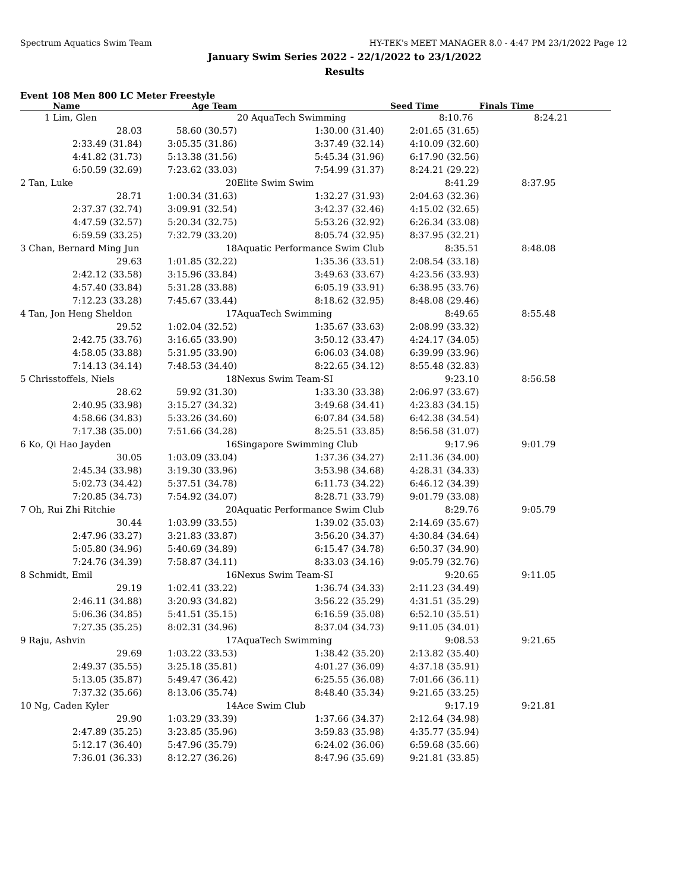Spectrum Aquatics Swim Team HY-TEK's MEET MANAGER 8.0 - 4:47 PM 23/1/2022 Page 12
January Swim Series 2022 - 22/1/2022 to 23/1/2022
Results
Event 108 Men 800 LC Meter Freestyle
| | Name | Age Team | | Seed Time | Finals Time | |
| --- | --- | --- | --- | --- | --- | --- |
| 1 | Lim, Glen | | 20 AquaTech Swimming | | 8:10.76 | 8:24.21 |
| 28.03 | 58.60 (30.57) | 1:30.00 (31.40) | 2:01.65 (31.65) | |
| 2:33.49 (31.84) | 3:05.35 (31.86) | 3:37.49 (32.14) | 4:10.09 (32.60) | |
| 4:41.82 (31.73) | 5:13.38 (31.56) | 5:45.34 (31.96) | 6:17.90 (32.56) | |
| 6:50.59 (32.69) | 7:23.62 (33.03) | 7:54.99 (31.37) | 8:24.21 (29.22) | |
| 2 Tan, Luke | 20 | Elite Swim Swim | 8:41.29 | 8:37.95 |
| 28.71 | 1:00.34 (31.63) | 1:32.27 (31.93) | 2:04.63 (32.36) | |
| 2:37.37 (32.74) | 3:09.91 (32.54) | 3:42.37 (32.46) | 4:15.02 (32.65) | |
| 4:47.59 (32.57) | 5:20.34 (32.75) | 5:53.26 (32.92) | 6:26.34 (33.08) | |
| 6:59.59 (33.25) | 7:32.79 (33.20) | 8:05.74 (32.95) | 8:37.95 (32.21) | |
| 3 Chan, Bernard Ming Jun | 18 | Aquatic Performance Swim Club | 8:35.51 | 8:48.08 |
| 29.63 | 1:01.85 (32.22) | 1:35.36 (33.51) | 2:08.54 (33.18) | |
| 2:42.12 (33.58) | 3:15.96 (33.84) | 3:49.63 (33.67) | 4:23.56 (33.93) | |
| 4:57.40 (33.84) | 5:31.28 (33.88) | 6:05.19 (33.91) | 6:38.95 (33.76) | |
| 7:12.23 (33.28) | 7:45.67 (33.44) | 8:18.62 (32.95) | 8:48.08 (29.46) | |
| 4 Tan, Jon Heng Sheldon | 17 | AquaTech Swimming | 8:49.65 | 8:55.48 |
| 29.52 | 1:02.04 (32.52) | 1:35.67 (33.63) | 2:08.99 (33.32) | |
| 2:42.75 (33.76) | 3:16.65 (33.90) | 3:50.12 (33.47) | 4:24.17 (34.05) | |
| 4:58.05 (33.88) | 5:31.95 (33.90) | 6:06.03 (34.08) | 6:39.99 (33.96) | |
| 7:14.13 (34.14) | 7:48.53 (34.40) | 8:22.65 (34.12) | 8:55.48 (32.83) | |
| 5 Chrisstoffels, Niels | 18 | Nexus Swim Team-SI | 9:23.10 | 8:56.58 |
| 28.62 | 59.92 (31.30) | 1:33.30 (33.38) | 2:06.97 (33.67) | |
| 2:40.95 (33.98) | 3:15.27 (34.32) | 3:49.68 (34.41) | 4:23.83 (34.15) | |
| 4:58.66 (34.83) | 5:33.26 (34.60) | 6:07.84 (34.58) | 6:42.38 (34.54) | |
| 7:17.38 (35.00) | 7:51.66 (34.28) | 8:25.51 (33.85) | 8:56.58 (31.07) | |
| 6 Ko, Qi Hao Jayden | 16 | Singapore Swimming Club | 9:17.96 | 9:01.79 |
| 30.05 | 1:03.09 (33.04) | 1:37.36 (34.27) | 2:11.36 (34.00) | |
| 2:45.34 (33.98) | 3:19.30 (33.96) | 3:53.98 (34.68) | 4:28.31 (34.33) | |
| 5:02.73 (34.42) | 5:37.51 (34.78) | 6:11.73 (34.22) | 6:46.12 (34.39) | |
| 7:20.85 (34.73) | 7:54.92 (34.07) | 8:28.71 (33.79) | 9:01.79 (33.08) | |
| 7 Oh, Rui Zhi Ritchie | 20 | Aquatic Performance Swim Club | 8:29.76 | 9:05.79 |
| 30.44 | 1:03.99 (33.55) | 1:39.02 (35.03) | 2:14.69 (35.67) | |
| 2:47.96 (33.27) | 3:21.83 (33.87) | 3:56.20 (34.37) | 4:30.84 (34.64) | |
| 5:05.80 (34.96) | 5:40.69 (34.89) | 6:15.47 (34.78) | 6:50.37 (34.90) | |
| 7:24.76 (34.39) | 7:58.87 (34.11) | 8:33.03 (34.16) | 9:05.79 (32.76) | |
| 8 Schmidt, Emil | 16 | Nexus Swim Team-SI | 9:20.65 | 9:11.05 |
| 29.19 | 1:02.41 (33.22) | 1:36.74 (34.33) | 2:11.23 (34.49) | |
| 2:46.11 (34.88) | 3:20.93 (34.82) | 3:56.22 (35.29) | 4:31.51 (35.29) | |
| 5:06.36 (34.85) | 5:41.51 (35.15) | 6:16.59 (35.08) | 6:52.10 (35.51) | |
| 7:27.35 (35.25) | 8:02.31 (34.96) | 8:37.04 (34.73) | 9:11.05 (34.01) | |
| 9 Raju, Ashvin | 17 | AquaTech Swimming | 9:08.53 | 9:21.65 |
| 29.69 | 1:03.22 (33.53) | 1:38.42 (35.20) | 2:13.82 (35.40) | |
| 2:49.37 (35.55) | 3:25.18 (35.81) | 4:01.27 (36.09) | 4:37.18 (35.91) | |
| 5:13.05 (35.87) | 5:49.47 (36.42) | 6:25.55 (36.08) | 7:01.66 (36.11) | |
| 7:37.32 (35.66) | 8:13.06 (35.74) | 8:48.40 (35.34) | 9:21.65 (33.25) | |
| 10 Ng, Caden Kyler | 14 | Ace Swim Club | 9:17.19 | 9:21.81 |
| 29.90 | 1:03.29 (33.39) | 1:37.66 (34.37) | 2:12.64 (34.98) | |
| 2:47.89 (35.25) | 3:23.85 (35.96) | 3:59.83 (35.98) | 4:35.77 (35.94) | |
| 5:12.17 (36.40) | 5:47.96 (35.79) | 6:24.02 (36.06) | 6:59.68 (35.66) | |
| 7:36.01 (36.33) | 8:12.27 (36.26) | 8:47.96 (35.69) | 9:21.81 (33.85) | |